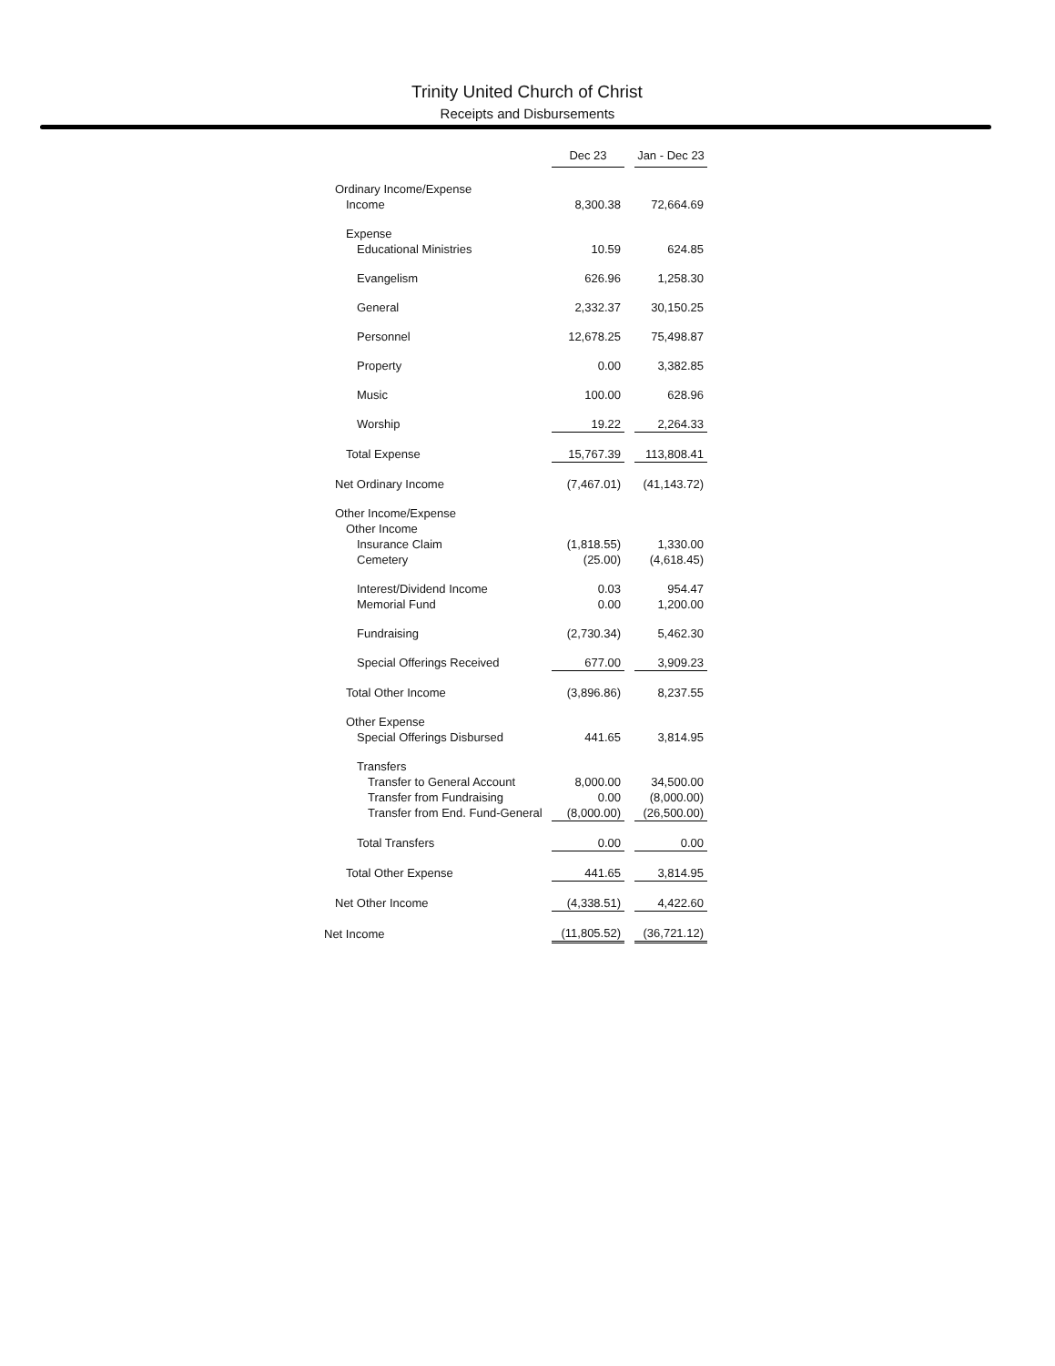Trinity United Church of Christ
Receipts and Disbursements
| | Dec 23 | | Jan - Dec 23 |
| Ordinary Income/Expense | | | |
| Income | 8,300.38 | | 72,664.69 |
| Expense | | | |
| Educational Ministries | 10.59 | | 624.85 |
| Evangelism | 626.96 | | 1,258.30 |
| General | 2,332.37 | | 30,150.25 |
| Personnel | 12,678.25 | | 75,498.87 |
| Property | 0.00 | | 3,382.85 |
| Music | 100.00 | | 628.96 |
| Worship | 19.22 | | 2,264.33 |
| Total Expense | 15,767.39 | | 113,808.41 |
| Net Ordinary Income | (7,467.01) | | (41,143.72) |
| Other Income/Expense | | | |
| Other Income | | | |
| Insurance Claim | (1,818.55) | | 1,330.00 |
| Cemetery | (25.00) | | (4,618.45) |
| Interest/Dividend Income | 0.03 | | 954.47 |
| Memorial Fund | 0.00 | | 1,200.00 |
| Fundraising | (2,730.34) | | 5,462.30 |
| Special Offerings Received | 677.00 | | 3,909.23 |
| Total Other Income | (3,896.86) | | 8,237.55 |
| Other Expense | | | |
| Special Offerings Disbursed | 441.65 | | 3,814.95 |
| Transfers | | | |
| Transfer to General Account | 8,000.00 | | 34,500.00 |
| Transfer from Fundraising | 0.00 | | (8,000.00) |
| Transfer from End. Fund-General | (8,000.00) | | (26,500.00) |
| Total Transfers | 0.00 | | 0.00 |
| Total Other Expense | 441.65 | | 3,814.95 |
| Net Other Income | (4,338.51) | | 4,422.60 |
| Net Income | (11,805.52) | | (36,721.12) |